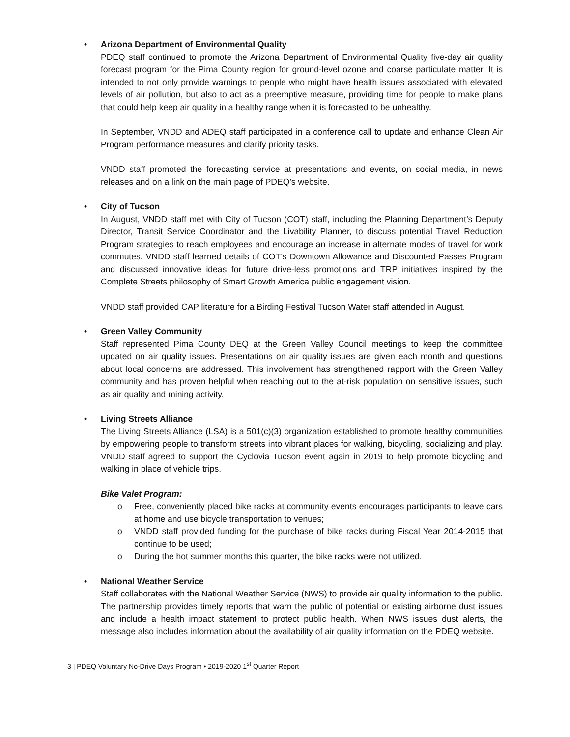• Arizona Department of Environmental Quality
PDEQ staff continued to promote the Arizona Department of Environmental Quality five-day air quality forecast program for the Pima County region for ground-level ozone and coarse particulate matter. It is intended to not only provide warnings to people who might have health issues associated with elevated levels of air pollution, but also to act as a preemptive measure, providing time for people to make plans that could help keep air quality in a healthy range when it is forecasted to be unhealthy.
In September, VNDD and ADEQ staff participated in a conference call to update and enhance Clean Air Program performance measures and clarify priority tasks.
VNDD staff promoted the forecasting service at presentations and events, on social media, in news releases and on a link on the main page of PDEQ’s website.
• City of Tucson
In August, VNDD staff met with City of Tucson (COT) staff, including the Planning Department’s Deputy Director, Transit Service Coordinator and the Livability Planner, to discuss potential Travel Reduction Program strategies to reach employees and encourage an increase in alternate modes of travel for work commutes. VNDD staff learned details of COT’s Downtown Allowance and Discounted Passes Program and discussed innovative ideas for future drive-less promotions and TRP initiatives inspired by the Complete Streets philosophy of Smart Growth America public engagement vision.
VNDD staff provided CAP literature for a Birding Festival Tucson Water staff attended in August.
• Green Valley Community
Staff represented Pima County DEQ at the Green Valley Council meetings to keep the committee updated on air quality issues. Presentations on air quality issues are given each month and questions about local concerns are addressed. This involvement has strengthened rapport with the Green Valley community and has proven helpful when reaching out to the at-risk population on sensitive issues, such as air quality and mining activity.
• Living Streets Alliance
The Living Streets Alliance (LSA) is a 501(c)(3) organization established to promote healthy communities by empowering people to transform streets into vibrant places for walking, bicycling, socializing and play. VNDD staff agreed to support the Cyclovia Tucson event again in 2019 to help promote bicycling and walking in place of vehicle trips.
Bike Valet Program:
o Free, conveniently placed bike racks at community events encourages participants to leave cars at home and use bicycle transportation to venues;
o VNDD staff provided funding for the purchase of bike racks during Fiscal Year 2014-2015 that continue to be used;
o During the hot summer months this quarter, the bike racks were not utilized.
• National Weather Service
Staff collaborates with the National Weather Service (NWS) to provide air quality information to the public. The partnership provides timely reports that warn the public of potential or existing airborne dust issues and include a health impact statement to protect public health. When NWS issues dust alerts, the message also includes information about the availability of air quality information on the PDEQ website.
3 | PDEQ Voluntary No-Drive Days Program • 2019-2020 1<sup>st</sup> Quarter Report